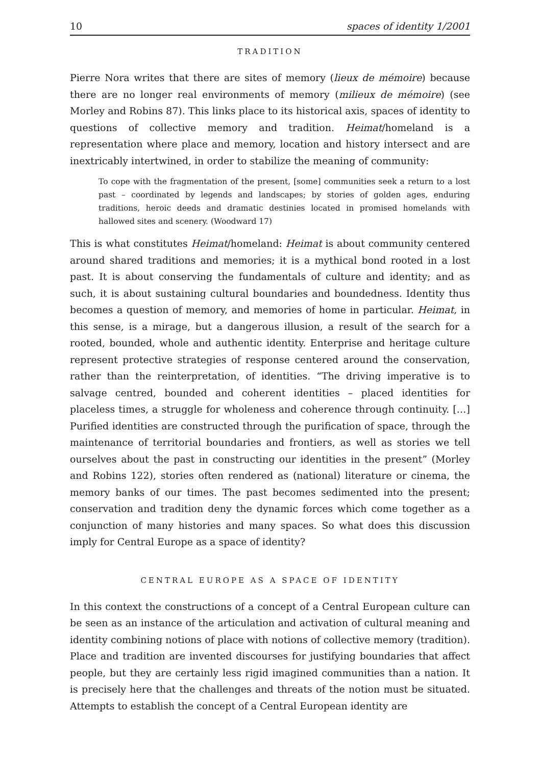10 spaces of identity 1/2001
TRADITION
Pierre Nora writes that there are sites of memory (lieux de mémoire) because there are no longer real environments of memory (milieux de mémoire) (see Morley and Robins 87). This links place to its historical axis, spaces of identity to questions of collective memory and tradition. Heimat/homeland is a representation where place and memory, location and history intersect and are inextricably intertwined, in order to stabilize the meaning of community:
To cope with the fragmentation of the present, [some] communities seek a return to a lost past – coordinated by legends and landscapes; by stories of golden ages, enduring traditions, heroic deeds and dramatic destinies located in promised homelands with hallowed sites and scenery. (Woodward 17)
This is what constitutes Heimat/homeland: Heimat is about community centered around shared traditions and memories; it is a mythical bond rooted in a lost past. It is about conserving the fundamentals of culture and identity; and as such, it is about sustaining cultural boundaries and boundedness. Identity thus becomes a question of memory, and memories of home in particular. Heimat, in this sense, is a mirage, but a dangerous illusion, a result of the search for a rooted, bounded, whole and authentic identity. Enterprise and heritage culture represent protective strategies of response centered around the conservation, rather than the reinterpretation, of identities. “The driving imperative is to salvage centred, bounded and coherent identities – placed identities for placeless times, a struggle for wholeness and coherence through continuity. […] Purified identities are constructed through the purification of space, through the maintenance of territorial boundaries and frontiers, as well as stories we tell ourselves about the past in constructing our identities in the present” (Morley and Robins 122), stories often rendered as (national) literature or cinema, the memory banks of our times. The past becomes sedimented into the present; conservation and tradition deny the dynamic forces which come together as a conjunction of many histories and many spaces. So what does this discussion imply for Central Europe as a space of identity?
CENTRAL EUROPE AS A SPACE OF IDENTITY
In this context the constructions of a concept of a Central European culture can be seen as an instance of the articulation and activation of cultural meaning and identity combining notions of place with notions of collective memory (tradition). Place and tradition are invented discourses for justifying boundaries that affect people, but they are certainly less rigid imagined communities than a nation. It is precisely here that the challenges and threats of the notion must be situated. Attempts to establish the concept of a Central European identity are